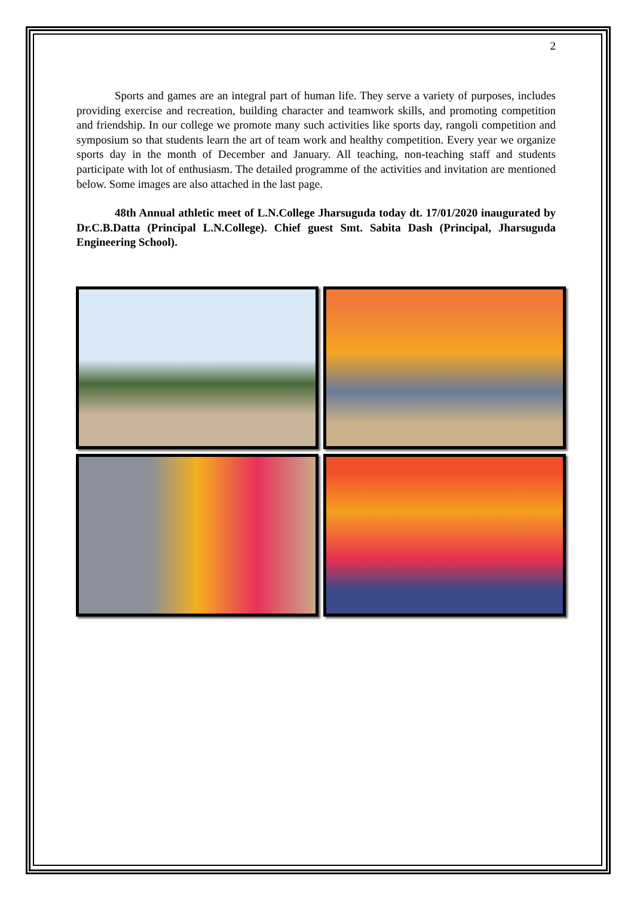2
Sports and games are an integral part of human life. They serve a variety of purposes, includes providing exercise and recreation, building character and teamwork skills, and promoting competition and friendship. In our college we promote many such activities like sports day, rangoli competition and symposium so that students learn the art of team work and healthy competition. Every year we organize sports day in the month of December and January. All teaching, non-teaching staff and students participate with lot of enthusiasm. The detailed programme of the activities and invitation are mentioned below. Some images are also attached in the last page.
48th Annual athletic meet of L.N.College Jharsuguda today dt. 17/01/2020 inaugurated by Dr.C.B.Datta (Principal L.N.College). Chief guest Smt. Sabita Dash (Principal, Jharsuguda Engineering School).